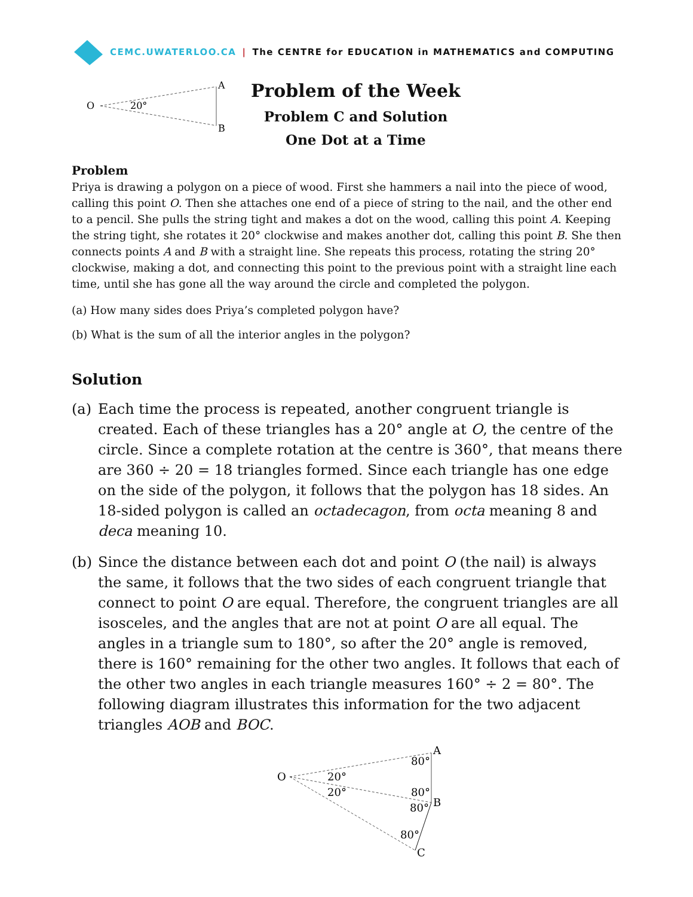CEMC.UWATERLOO.CA | The CENTRE for EDUCATION in MATHEMATICS and COMPUTING
O
20°
A
B
Problem of the Week
Problem C and Solution
One Dot at a Time
Problem
Priya is drawing a polygon on a piece of wood. First she hammers a nail into the piece of wood, calling this point O. Then she attaches one end of a piece of string to the nail, and the other end to a pencil. She pulls the string tight and makes a dot on the wood, calling this point A. Keeping the string tight, she rotates it 20° clockwise and makes another dot, calling this point B. She then connects points A and B with a straight line. She repeats this process, rotating the string 20° clockwise, making a dot, and connecting this point to the previous point with a straight line each time, until she has gone all the way around the circle and completed the polygon.
(a) How many sides does Priya’s completed polygon have?
(b) What is the sum of all the interior angles in the polygon?
Solution
(a) Each time the process is repeated, another congruent triangle is created. Each of these triangles has a 20° angle at O, the centre of the circle. Since a complete rotation at the centre is 360°, that means there are 360 ÷ 20 = 18 triangles formed. Since each triangle has one edge on the side of the polygon, it follows that the polygon has 18 sides. An 18-sided polygon is called an octadecagon, from octa meaning 8 and deca meaning 10.
(b) Since the distance between each dot and point O (the nail) is always the same, it follows that the two sides of each congruent triangle that connect to point O are equal. Therefore, the congruent triangles are all isosceles, and the angles that are not at point O are all equal. The angles in a triangle sum to 180°, so after the 20° angle is removed, there is 160° remaining for the other two angles. It follows that each of the other two angles in each triangle measures 160° ÷ 2 = 80°. The following diagram illustrates this information for the two adjacent triangles AOB and BOC.
O
20°
20°
80°
80°
80°
80°
A
B
C